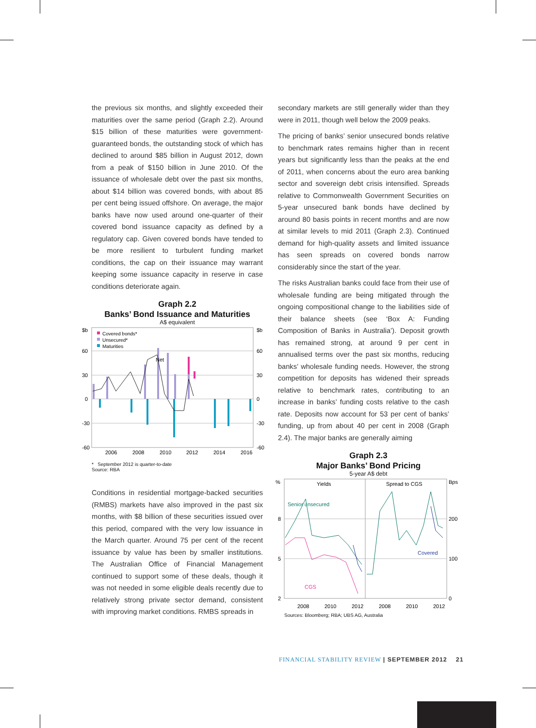the previous six months, and slightly exceeded their maturities over the same period (Graph 2.2). Around $15 billion of these maturities were government-guaranteed bonds, the outstanding stock of which has declined to around $85 billion in August 2012, down from a peak of $150 billion in June 2010. Of the issuance of wholesale debt over the past six months, about $14 billion was covered bonds, with about 85 per cent being issued offshore. On average, the major banks have now used around one-quarter of their covered bond issuance capacity as defined by a regulatory cap. Given covered bonds have tended to be more resilient to turbulent funding market conditions, the cap on their issuance may warrant keeping some issuance capacity in reserve in case conditions deteriorate again.
Graph 2.2
Banks’ Bond Issuance and Maturities
A$ equivalent
Net
Covered bonds*
Unsecured*
Maturities
$b
60
30
0
-30
-60
$b
60
30
0
-30
-60
2006
2008
2010
2012
2014
2016
* September 2012 is quarter-to-date
Source: RBA
Conditions in residential mortgage-backed securities (RMBS) markets have also improved in the past six months, with $8 billion of these securities issued over this period, compared with the very low issuance in the March quarter. Around 75 per cent of the recent issuance by value has been by smaller institutions. The Australian Office of Financial Management continued to support some of these deals, though it was not needed in some eligible deals recently due to relatively strong private sector demand, consistent with improving market conditions. RMBS spreads in
secondary markets are still generally wider than they were in 2011, though well below the 2009 peaks.
The pricing of banks’ senior unsecured bonds relative to benchmark rates remains higher than in recent years but significantly less than the peaks at the end of 2011, when concerns about the euro area banking sector and sovereign debt crisis intensified. Spreads relative to Commonwealth Government Securities on 5-year unsecured bank bonds have declined by around 80 basis points in recent months and are now at similar levels to mid 2011 (Graph 2.3). Continued demand for high-quality assets and limited issuance has seen spreads on covered bonds narrow considerably since the start of the year.
The risks Australian banks could face from their use of wholesale funding are being mitigated through the ongoing compositional change to the liabilities side of their balance sheets (see ‘Box A: Funding Composition of Banks in Australia’). Deposit growth has remained strong, at around 9 per cent in annualised terms over the past six months, reducing banks’ wholesale funding needs. However, the strong competition for deposits has widened their spreads relative to benchmark rates, contributing to an increase in banks’ funding costs relative to the cash rate. Deposits now account for 53 per cent of banks’ funding, up from about 40 per cent in 2008 (Graph 2.4). The major banks are generally aiming
Graph 2.3
Major Banks’ Bond Pricing
5-year A$ debt
Yields
Spread to CGS
Senior unsecured
Covered
CGS
%
8
5
2
Bps
200
100
0
2008
2010
2012
2008
2010
2012
Sources: Bloomberg; RBA; UBS AG, Australia
FINANCIAL STABILITY REVIEW | SEPTEMBER 2012 21